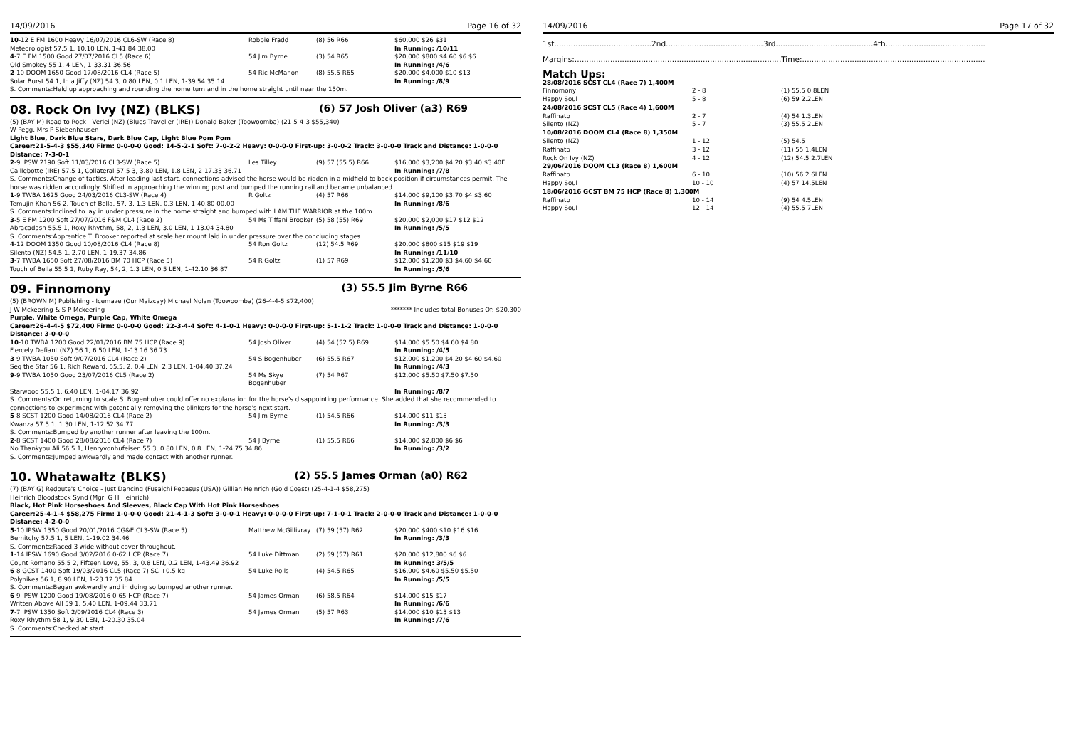14/09/2016 Page 16 of 32
| 10 -12 E FM 1600 Heavy 16/07/2016 CL6-SW (Race 8) | Robbie Fradd | (8) 56 R66 | $60,000 $26 $31 |
| Meteorologist 57.5 1, 10.10 LEN, 1-41.84 38.00 | | | In Running: /10/11 |
| 4 -7 E FM 1500 Good 27/07/2016 CL5 (Race 6) | 54 Jim Byrne | (3) 54 R65 | $20,000 $800 $4.60 $6 $6 |
| Old Smokey 55 1, 4 LEN, 1-33.31 36.56 | | | In Running: /4/6 |
| 2 -10 DOOM 1650 Good 17/08/2016 CL4 (Race 5) | 54 Ric McMahon | (8) 55.5 R65 | $20,000 $4,000 $10 $13 |
| Solar Burst 54 1, In a Jiffy (NZ) 54 3, 0.80 LEN, 0.1 LEN, 1-39.54 35.14 | | | In Running: /8/9 |
| S. Comments:Held up approaching and rounding the home turn and in the home straight until near the 150m. | | | |
08. Rock On Ivy (NZ) (BLKS) (6) 57 Josh Oliver (a3) R69
(5) (BAY M) Road to Rock - Verlei (NZ) (Blues Traveller (IRE)) Donald Baker (Toowoomba) (21-5-4-3 $55,340)
W Pegg, Mrs P Siebenhausen
Light Blue, Dark Blue Stars, Dark Blue Cap, Light Blue Pom Pom
Career:21-5-4-3 $55,340 Firm: 0-0-0-0 Good: 14-5-2-1 Soft: 7-0-2-2 Heavy: 0-0-0-0 First-up: 3-0-0-2 Track: 3-0-0-0 Track and Distance: 1-0-0-0 Distance: 7-3-0-1
| 2 -9 IPSW 2190 Soft 11/03/2016 CL3-SW (Race 5) | Les Tilley | (9) 57 (55.5) R66 | $16,000 $3,200 $4.20 $3.40 $3.40F |
| Caillebotte (IRE) 57.5 1, Collateral 57.5 3, 3.80 LEN, 1.8 LEN, 2-17.33 36.71 | | | In Running: /7/8 |
| S. Comments:Change of tactics. After leading last start, connections advised the horse would be ridden in a midfield to back position if circumstances permit. The horse was ridden accordingly. Shifted in approaching the winning post and bumped the running rail and became unbalanced. | | | |
| 1 -9 TWBA 1625 Good 24/03/2016 CL3-SW (Race 4) | R Goltz | (4) 57 R66 | $14,000 $9,100 $3.70 $4 $3.60 |
| Temujin Khan 56 2, Touch of Bella, 57, 3, 1.3 LEN, 0.3 LEN, 1-40.80 00.00 | | | In Running: /8/6 |
| S. Comments:Inclined to lay in under pressure in the home straight and bumped with I AM THE WARRIOR at the 100m. | | | |
| 3 -5 E FM 1200 Soft 27/07/2016 F&M CL4 (Race 2) | 54 Ms Tiffani Brooker | (5) 58 (55) R69 | $20,000 $2,000 $17 $12 $12 |
| Abracadash 55.5 1, Roxy Rhythm, 58, 2, 1.3 LEN, 3.0 LEN, 1-13.04 34.80 | | | In Running: /5/5 |
| S. Comments:Apprentice T. Brooker reported at scale her mount laid in under pressure over the concluding stages. | | | |
| 4 -12 DOOM 1350 Good 10/08/2016 CL4 (Race 8) | 54 Ron Goltz | (12) 54.5 R69 | $20,000 $800 $15 $19 $19 |
| Silento (NZ) 54.5 1, 2.70 LEN, 1-19.37 34.86 | | | In Running: /11/10 |
| 3 -7 TWBA 1650 Soft 27/08/2016 BM 70 HCP (Race 5) | 54 R Goltz | (1) 57 R69 | $12,000 $1,200 $3 $4.60 $4.60 |
| Touch of Bella 55.5 1, Ruby Ray, 54, 2, 1.3 LEN, 0.5 LEN, 1-42.10 36.87 | | | In Running: /5/6 |
09. Finnomony (3) 55.5 Jim Byrne R66
(5) (BROWN M) Publishing - Icemaze (Our Maizcay) Michael Nolan (Toowoomba) (26-4-4-5 $72,400)
J W Mckeering & S P Mckeering ******* Includes total Bonuses Of: $20,300
Purple, White Omega, Purple Cap, White Omega
Career:26-4-4-5 $72,400 Firm: 0-0-0-0 Good: 22-3-4-4 Soft: 4-1-0-1 Heavy: 0-0-0-0 First-up: 5-1-1-2 Track: 1-0-0-0 Track and Distance: 1-0-0-0 Distance: 3-0-0-0
| 10 -10 TWBA 1200 Good 22/01/2016 BM 75 HCP (Race 9) | 54 Josh Oliver | (4) 54 (52.5) R69 | $14,000 $5.50 $4.60 $4.80 |
| Fiercely Defiant (NZ) 56 1, 6.50 LEN, 1-13.16 36.73 | | | In Running: /4/5 |
| 3 -9 TWBA 1050 Soft 9/07/2016 CL4 (Race 2) | 54 S Bogenhuber | (6) 55.5 R67 | $12,000 $1,200 $4.20 $4.60 $4.60 |
| Seq the Star 56 1, Rich Reward, 55.5, 2, 0.4 LEN, 2.3 LEN, 1-04.40 37.24 | | | In Running: /4/3 |
| 9 -9 TWBA 1050 Good 23/07/2016 CL5 (Race 2) | 54 Ms Skye Bogenhuber | (7) 54 R67 | $12,000 $5.50 $7.50 $7.50 |
| Starwood 55.5 1, 6.40 LEN, 1-04.17 36.92 | | | In Running: /8/7 |
| S. Comments:On returning to scale S. Bogenhuber could offer no explanation for the horse’s disappointing performance. She added that she recommended to connections to experiment with potentially removing the blinkers for the horse’s next start. | | | |
| 5 -8 SCST 1200 Good 14/08/2016 CL4 (Race 2) | 54 Jim Byrne | (1) 54.5 R66 | $14,000 $11 $13 |
| Kwanza 57.5 1, 1.30 LEN, 1-12.52 34.77 | | | In Running: /3/3 |
| S. Comments:Bumped by another runner after leaving the 100m. | | | |
| 2 -8 SCST 1400 Good 28/08/2016 CL4 (Race 7) | 54 J Byrne | (1) 55.5 R66 | $14,000 $2,800 $6 $6 |
| No Thankyou Ali 56.5 1, Henryvonhufeisen 55 3, 0.80 LEN, 0.8 LEN, 1-24.75 34.86 | | | In Running: /3/2 |
| S. Comments:Jumped awkwardly and made contact with another runner. | | | |
10. Whatawaltz (BLKS) (2) 55.5 James Orman (a0) R62
(7) (BAY G) Redoute's Choice - Just Dancing (Fusaichi Pegasus (USA)) Gillian Heinrich (Gold Coast) (25-4-1-4 $58,275)
Heinrich Bloodstock Synd (Mgr: G H Heinrich)
Black, Hot Pink Horseshoes And Sleeves, Black Cap With Hot Pink Horseshoes
Career:25-4-1-4 $58,275 Firm: 1-0-0-0 Good: 21-4-1-3 Soft: 3-0-0-1 Heavy: 0-0-0-0 First-up: 7-1-0-1 Track: 2-0-0-0 Track and Distance: 1-0-0-0 Distance: 4-2-0-0
| 5 -10 IPSW 1350 Good 20/01/2016 CG&E CL3-SW (Race 5) | Matthew McGillivray | (7) 59 (57) R62 | $20,000 $400 $10 $16 $16 |
| Bernitchy 57.5 1, 5 LEN, 1-19.02 34.46 | | | In Running: /3/3 |
| S. Comments:Raced 3 wide without cover throughout. | | | |
| 1 -14 IPSW 1690 Good 3/02/2016 0-62 HCP (Race 7) | 54 Luke Dittman | (2) 59 (57) R61 | $20,000 $12,800 $6 $6 |
| Count Romano 55.5 2, Fifteen Love, 55, 3, 0.8 LEN, 0.2 LEN, 1-43.49 36.92 | | | In Running: 3/5/5 |
| 6 -8 GCST 1400 Soft 19/03/2016 CL5 (Race 7) SC +0.5 kg | 54 Luke Rolls | (4) 54.5 R65 | $16,000 $4.60 $5.50 $5.50 |
| Polynikes 56 1, 8.90 LEN, 1-23.12 35.84 | | | In Running: /5/5 |
| S. Comments:Began awkwardly and in doing so bumped another runner. | | | |
| 6 -9 IPSW 1200 Good 19/08/2016 0-65 HCP (Race 7) | 54 James Orman | (6) 58.5 R64 | $14,000 $15 $17 |
| Written Above All 59 1, 5.40 LEN, 1-09.44 33.71 | | | In Running: /6/6 |
| 7 -7 IPSW 1350 Soft 2/09/2016 CL4 (Race 3) | 54 James Orman | (5) 57 R63 | $14,000 $10 $13 $13 |
| Roxy Rhythm 58 1, 9.30 LEN, 1-20.30 35.04 | | | In Running: /7/6 |
| S. Comments:Checked at start. | | | |
14/09/2016 Page 17 of 32
1st.........................................2nd.........................................3rd.........................................4th..........................................
Margins:.......................................................................................Time:.............................................................................
Match Ups:
| 28/08/2016 SCST CL4 (Race 7) 1,400M | | |
| Finnomony | 2 - 8 | (1) 55.5 0.8LEN |
| Happy Soul | 5 - 8 | (6) 59 2.2LEN |
| 24/08/2016 SCST CL5 (Race 4) 1,600M | | |
| Raffinato | 2 - 7 | (4) 54 1.3LEN |
| Silento (NZ) | 5 - 7 | (3) 55.5 2LEN |
| 10/08/2016 DOOM CL4 (Race 8) 1,350M | | |
| Silento (NZ) | 1 - 12 | (5) 54.5 |
| Raffinato | 3 - 12 | (11) 55 1.4LEN |
| Rock On Ivy (NZ) | 4 - 12 | (12) 54.5 2.7LEN |
| 29/06/2016 DOOM CL3 (Race 8) 1,600M | | |
| Raffinato | 6 - 10 | (10) 56 2.6LEN |
| Happy Soul | 10 - 10 | (4) 57 14.5LEN |
| 18/06/2016 GCST BM 75 HCP (Race 8) 1,300M | | |
| Raffinato | 10 - 14 | (9) 54 4.5LEN |
| Happy Soul | 12 - 14 | (4) 55.5 7LEN |